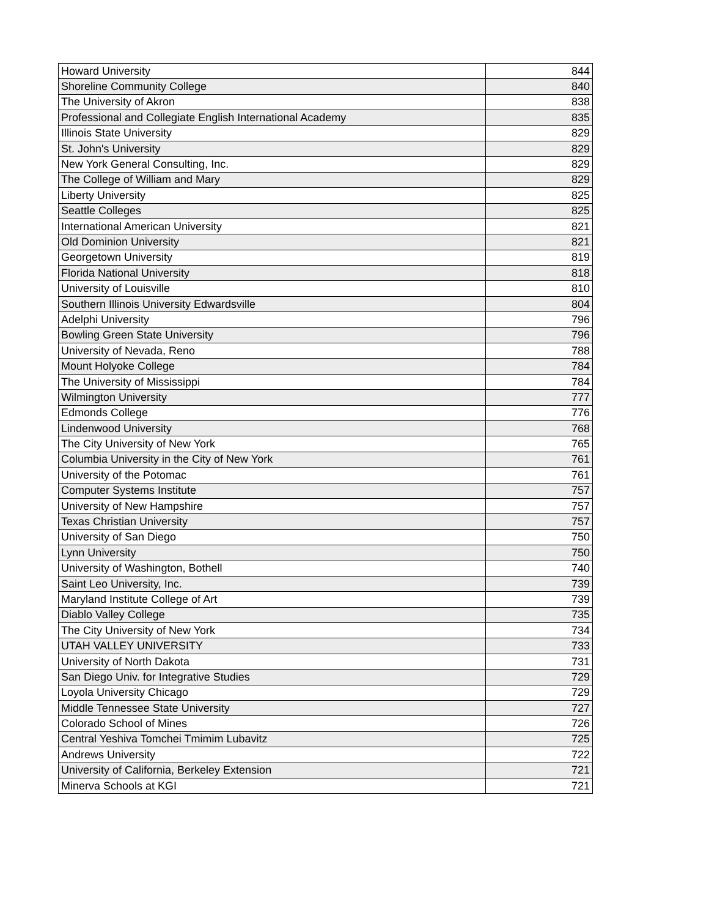| Howard University | 844 |
| Shoreline Community College | 840 |
| The University of Akron | 838 |
| Professional and Collegiate English International Academy | 835 |
| Illinois State University | 829 |
| St. John's University | 829 |
| New York General Consulting, Inc. | 829 |
| The College of William and Mary | 829 |
| Liberty University | 825 |
| Seattle Colleges | 825 |
| International American University | 821 |
| Old Dominion University | 821 |
| Georgetown University | 819 |
| Florida National University | 818 |
| University of Louisville | 810 |
| Southern Illinois University Edwardsville | 804 |
| Adelphi University | 796 |
| Bowling Green State University | 796 |
| University of Nevada, Reno | 788 |
| Mount Holyoke College | 784 |
| The University of Mississippi | 784 |
| Wilmington University | 777 |
| Edmonds College | 776 |
| Lindenwood University | 768 |
| The City University of New York | 765 |
| Columbia University in the City of New York | 761 |
| University of the Potomac | 761 |
| Computer Systems Institute | 757 |
| University of New Hampshire | 757 |
| Texas Christian University | 757 |
| University of San Diego | 750 |
| Lynn University | 750 |
| University of Washington, Bothell | 740 |
| Saint Leo University, Inc. | 739 |
| Maryland Institute College of Art | 739 |
| Diablo Valley College | 735 |
| The City University of New York | 734 |
| UTAH VALLEY UNIVERSITY | 733 |
| University of North Dakota | 731 |
| San Diego Univ. for Integrative Studies | 729 |
| Loyola University Chicago | 729 |
| Middle Tennessee State University | 727 |
| Colorado School of Mines | 726 |
| Central Yeshiva Tomchei Tmimim Lubavitz | 725 |
| Andrews University | 722 |
| University of California, Berkeley Extension | 721 |
| Minerva Schools at KGI | 721 |